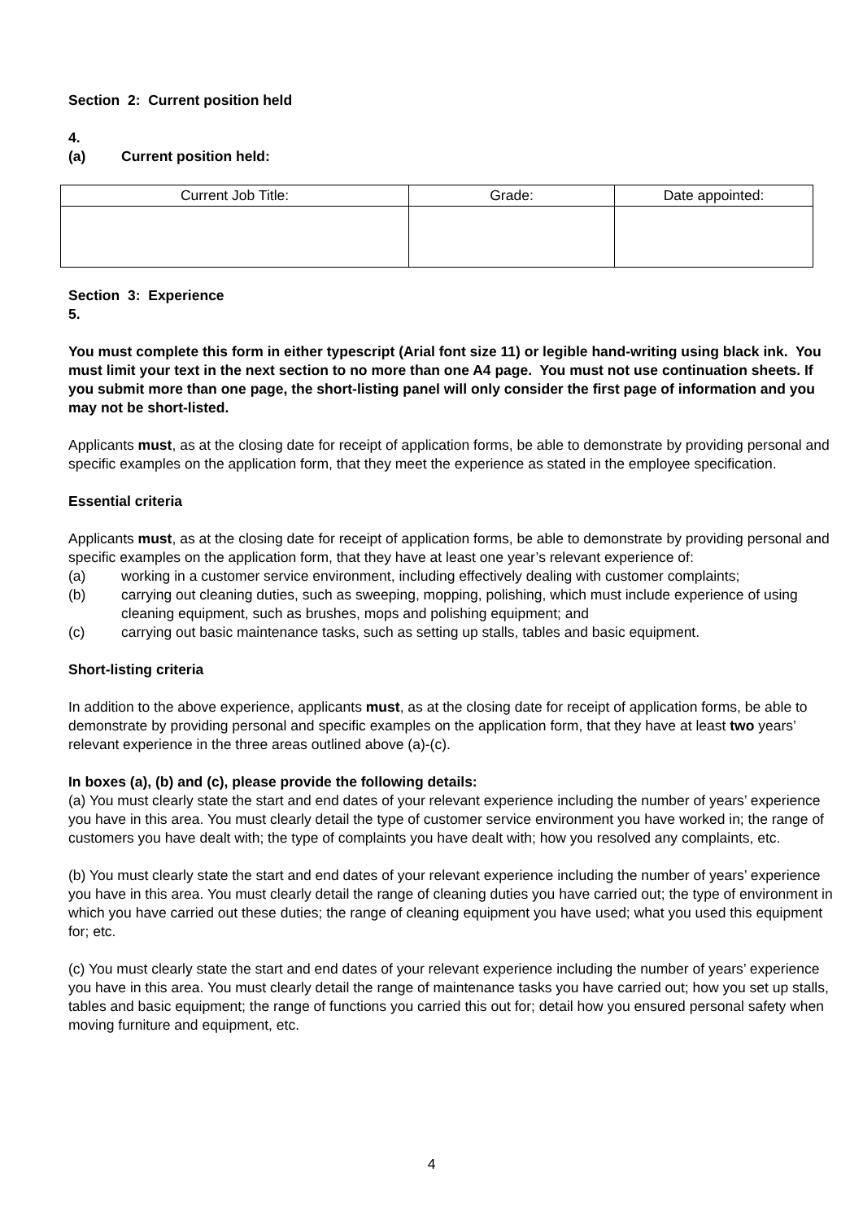Section 2: Current position held
4.
(a) Current position held:
| Current Job Title: | Grade: | Date appointed: |
Section 3: Experience
5.
You must complete this form in either typescript (Arial font size 11) or legible hand-writing using black ink. You must limit your text in the next section to no more than one A4 page. You must not use continuation sheets. If you submit more than one page, the short-listing panel will only consider the first page of information and you may not be short-listed.
Applicants must, as at the closing date for receipt of application forms, be able to demonstrate by providing personal and specific examples on the application form, that they meet the experience as stated in the employee specification.
Essential criteria
Applicants must, as at the closing date for receipt of application forms, be able to demonstrate by providing personal and specific examples on the application form, that they have at least one year’s relevant experience of:
(a) working in a customer service environment, including effectively dealing with customer complaints;
(b) carrying out cleaning duties, such as sweeping, mopping, polishing, which must include experience of using cleaning equipment, such as brushes, mops and polishing equipment; and
(c) carrying out basic maintenance tasks, such as setting up stalls, tables and basic equipment.
Short-listing criteria
In addition to the above experience, applicants must, as at the closing date for receipt of application forms, be able to demonstrate by providing personal and specific examples on the application form, that they have at least two years’ relevant experience in the three areas outlined above (a)-(c).
In boxes (a), (b) and (c), please provide the following details:
(a) You must clearly state the start and end dates of your relevant experience including the number of years’ experience you have in this area. You must clearly detail the type of customer service environment you have worked in; the range of customers you have dealt with; the type of complaints you have dealt with; how you resolved any complaints, etc.
(b) You must clearly state the start and end dates of your relevant experience including the number of years’ experience you have in this area. You must clearly detail the range of cleaning duties you have carried out; the type of environment in which you have carried out these duties; the range of cleaning equipment you have used; what you used this equipment for; etc.
(c) You must clearly state the start and end dates of your relevant experience including the number of years’ experience you have in this area. You must clearly detail the range of maintenance tasks you have carried out; how you set up stalls, tables and basic equipment; the range of functions you carried this out for; detail how you ensured personal safety when moving furniture and equipment, etc.
4